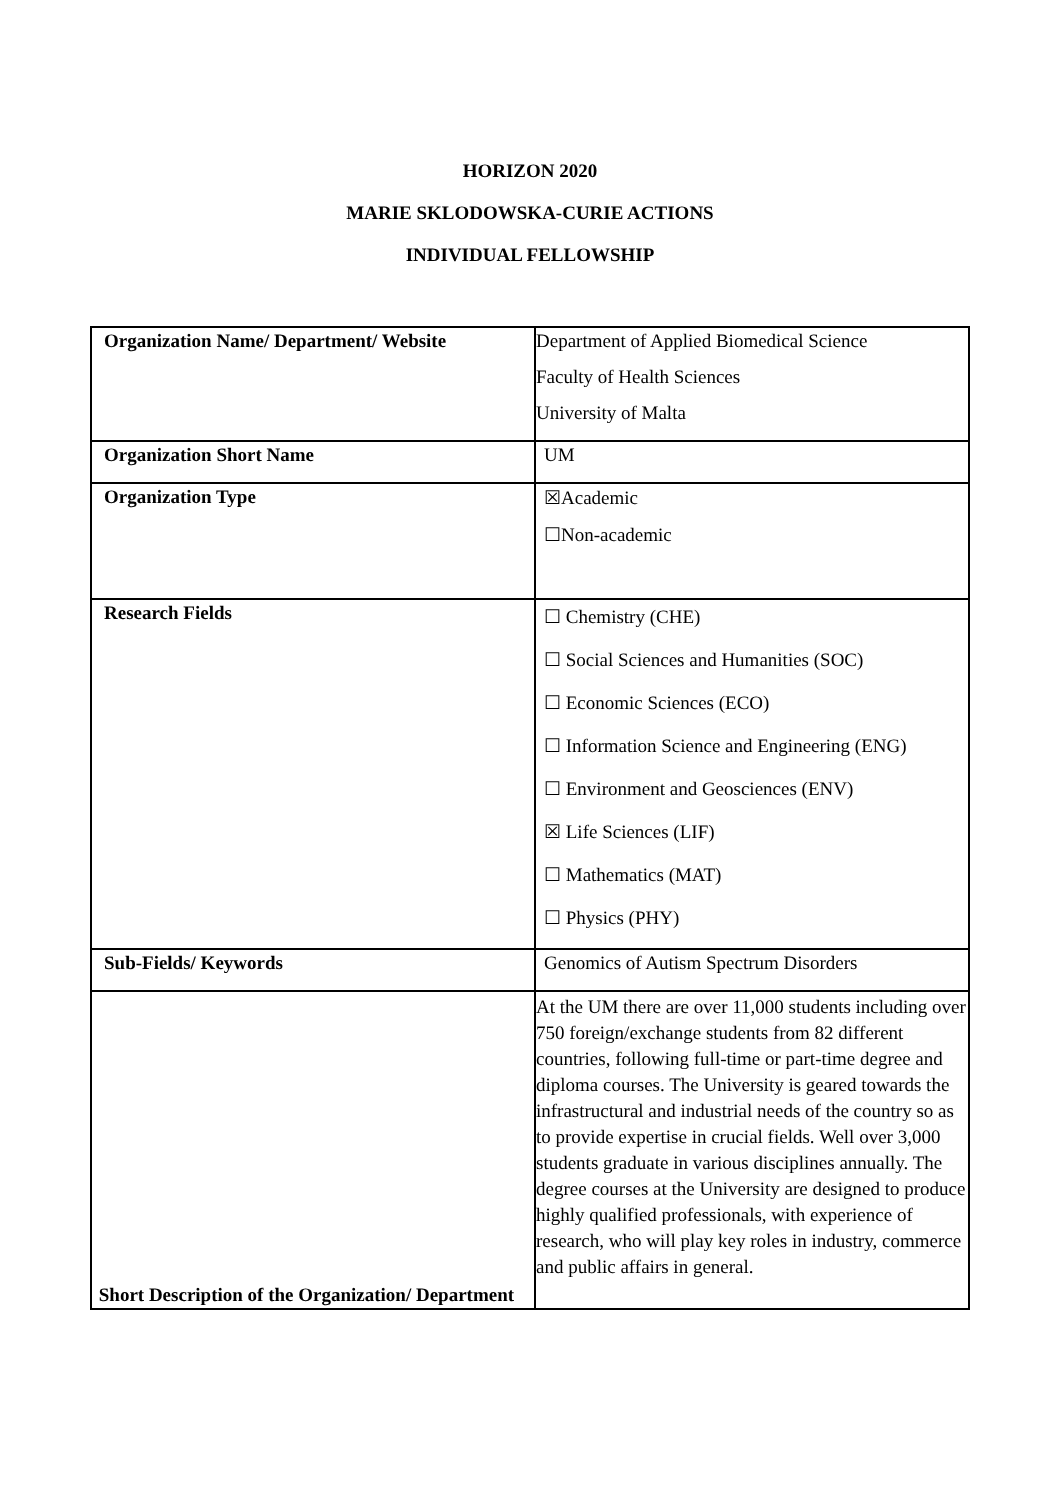HORIZON 2020
MARIE SKLODOWSKA-CURIE ACTIONS
INDIVIDUAL FELLOWSHIP
| Organization Name/ Department/ Website | Department of Applied Biomedical Science Faculty of Health Sciences University of Malta |
| Organization Short Name | UM |
| Organization Type | ☒Academic ☐Non-academic |
| Research Fields | ☐ Chemistry (CHE) ☐ Social Sciences and Humanities (SOC) ☐ Economic Sciences (ECO) ☐ Information Science and Engineering (ENG) ☐ Environment and Geosciences (ENV) ☒ Life Sciences (LIF) ☐ Mathematics (MAT) ☐ Physics (PHY) |
| Sub-Fields/ Keywords | Genomics of Autism Spectrum Disorders |
| Short Description of the Organization/ Department | At the UM there are over 11,000 students including over 750 foreign/exchange students from 82 different countries, following full-time or part-time degree and diploma courses. The University is geared towards the infrastructural and industrial needs of the country so as to provide expertise in crucial fields. Well over 3,000 students graduate in various disciplines annually. The degree courses at the University are designed to produce highly qualified professionals, with experience of research, who will play key roles in industry, commerce and public affairs in general. |